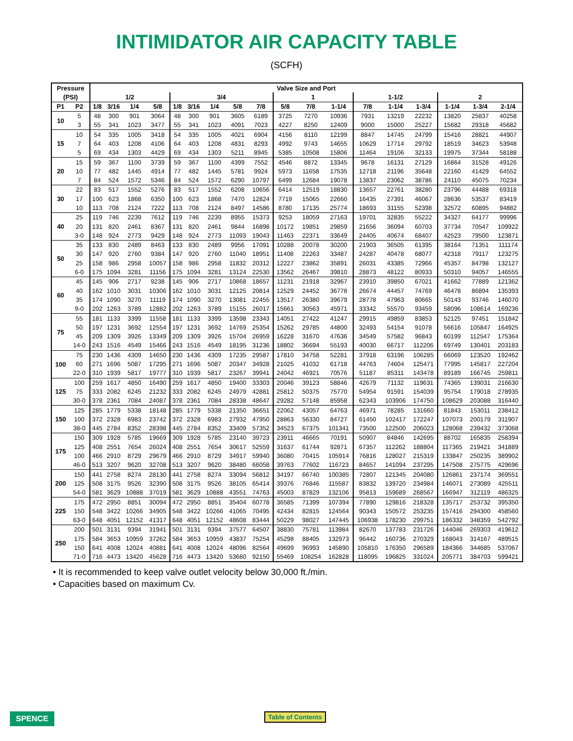INTIMIDATOR AIR CAPACITY TABLE
(SCFH)
| Pressure | | Valve Size and Port | | | | | | | | | | | | | | | | | |
| --- | --- | --- | --- | --- | --- | --- | --- | --- | --- | --- | --- | --- | --- | --- | --- | --- | --- | --- | --- |
| (PSI) | | 1/2 | | | | 3/4 | | | | | 1 | | | 1-1/2 | | | 2 | | |
| P1 | P2 | 1/8 | 3/16 | 1/4 | 5/8 | 1/8 | 3/16 | 1/4 | 5/8 | 7/8 | 5/8 | 7/8 | 1-1/4 | 7/8 | 1-1/4 | 1-3/4 | 1-1/4 | 1-3/4 | 2-1/4 |
| 10 | 5 | 48 | 300 | 901 | 3064 | 48 | 300 | 901 | 3605 | 6189 | 3725 | 7270 | 10936 | 7931 | 13219 | 22232 | 13820 | 25837 | 40258 |
| | 3 | 55 | 341 | 1023 | 3477 | 55 | 341 | 1023 | 4091 | 7023 | 4227 | 8250 | 12409 | 9000 | 15000 | 25227 | 15682 | 29318 | 45682 |
| 15 | 10 | 54 | 335 | 1005 | 3418 | 54 | 335 | 1005 | 4021 | 6904 | 4156 | 8110 | 12199 | 8847 | 14745 | 24799 | 15416 | 28821 | 44907 |
| | 7 | 64 | 403 | 1208 | 4106 | 64 | 403 | 1208 | 4831 | 8293 | 4992 | 9743 | 14655 | 10629 | 17714 | 29792 | 18519 | 34623 | 53948 |
| | 5 | 69 | 434 | 1303 | 4429 | 69 | 434 | 1303 | 5211 | 8945 | 5385 | 10508 | 15806 | 11464 | 19106 | 32133 | 19975 | 37344 | 58188 |
| 20 | 15 | 59 | 367 | 1100 | 3739 | 59 | 367 | 1100 | 4399 | 7552 | 4546 | 8872 | 13345 | 9678 | 16131 | 27129 | 16864 | 31528 | 49126 |
| | 10 | 77 | 482 | 1445 | 4914 | 77 | 482 | 1445 | 5781 | 9924 | 5973 | 11658 | 17535 | 12718 | 21196 | 35648 | 22160 | 41429 | 64552 |
| | 7 | 84 | 524 | 1572 | 5346 | 84 | 524 | 1572 | 6290 | 10797 | 6499 | 12684 | 19078 | 13837 | 23062 | 38786 | 24110 | 45075 | 70234 |
| 30 | 22 | 83 | 517 | 1552 | 5276 | 83 | 517 | 1552 | 6208 | 10656 | 6414 | 12519 | 18830 | 13657 | 22761 | 38280 | 23796 | 44488 | 69318 |
| | 17 | 100 | 623 | 1868 | 6350 | 100 | 623 | 1868 | 7470 | 12824 | 7719 | 15065 | 22660 | 16435 | 27391 | 46067 | 28636 | 53537 | 83419 |
| | 10 | 113 | 708 | 2124 | 7222 | 113 | 708 | 2124 | 8497 | 14586 | 8780 | 17135 | 25774 | 18693 | 31155 | 52398 | 32572 | 60895 | 94882 |
| 40 | 25 | 119 | 746 | 2239 | 7612 | 119 | 746 | 2239 | 8955 | 15373 | 9253 | 18059 | 27163 | 19701 | 32835 | 55222 | 34327 | 64177 | 99996 |
| | 20 | 131 | 820 | 2461 | 8367 | 131 | 820 | 2461 | 9844 | 16898 | 10172 | 19851 | 29859 | 21656 | 36094 | 60703 | 37734 | 70547 | 109922 |
| | 3-0 | 148 | 924 | 2773 | 9429 | 148 | 924 | 2773 | 11093 | 19043 | 11463 | 22371 | 33649 | 24405 | 40674 | 68407 | 42523 | 79500 | 123871 |
| 50 | 35 | 133 | 830 | 2489 | 8463 | 133 | 830 | 2489 | 9956 | 17091 | 10288 | 20078 | 30200 | 21903 | 36505 | 61395 | 38164 | 71351 | 111174 |
| | 30 | 147 | 920 | 2760 | 9384 | 147 | 920 | 2760 | 11040 | 18951 | 11408 | 22263 | 33487 | 24287 | 40478 | 68077 | 42318 | 79117 | 123275 |
| | 25 | 158 | 986 | 2958 | 10057 | 158 | 986 | 2958 | 11832 | 20312 | 12227 | 23862 | 35891 | 26031 | 43385 | 72966 | 45357 | 84798 | 132127 |
| | 6-0 | 175 | 1094 | 3281 | 11156 | 175 | 1094 | 3281 | 13124 | 22530 | 13562 | 26467 | 39810 | 28873 | 48122 | 80933 | 50310 | 94057 | 146555 |
| 60 | 45 | 145 | 906 | 2717 | 9238 | 145 | 906 | 2717 | 10868 | 18657 | 11231 | 21918 | 32967 | 23910 | 39850 | 67021 | 41662 | 77889 | 121362 |
| | 40 | 162 | 1010 | 3031 | 10306 | 162 | 1010 | 3031 | 12125 | 20814 | 12529 | 24452 | 36778 | 26674 | 44457 | 74769 | 46478 | 86894 | 135393 |
| | 35 | 174 | 1090 | 3270 | 11119 | 174 | 1090 | 3270 | 13081 | 22455 | 13517 | 26380 | 39679 | 28778 | 47963 | 80665 | 50143 | 93746 | 146070 |
| | 9-0 | 202 | 1263 | 3789 | 12882 | 202 | 1263 | 3789 | 15155 | 26017 | 15661 | 30563 | 45971 | 33342 | 55570 | 93459 | 58096 | 108614 | 169236 |
| 75 | 55 | 181 | 1133 | 3399 | 11558 | 181 | 1133 | 3399 | 13598 | 23343 | 14051 | 27422 | 41247 | 29915 | 49859 | 83853 | 52125 | 97451 | 151842 |
| | 50 | 197 | 1231 | 3692 | 12554 | 197 | 1231 | 3692 | 14769 | 25354 | 15262 | 29785 | 44800 | 32493 | 54154 | 91078 | 56616 | 105847 | 164925 |
| | 45 | 209 | 1309 | 3926 | 13349 | 209 | 1309 | 3926 | 15704 | 26959 | 16228 | 31670 | 47636 | 34549 | 57582 | 96843 | 60199 | 112547 | 175364 |
| | 14-0 | 243 | 1516 | 4549 | 15466 | 243 | 1516 | 4549 | 18195 | 31236 | 18802 | 36694 | 55193 | 40030 | 66717 | 112206 | 69749 | 130401 | 203183 |
| 100 | 75 | 230 | 1436 | 4309 | 14650 | 230 | 1436 | 4309 | 17235 | 29587 | 17810 | 34758 | 52281 | 37918 | 63196 | 106285 | 66069 | 123520 | 192462 |
| | 60 | 271 | 1696 | 5087 | 17295 | 271 | 1696 | 5087 | 20347 | 34928 | 21025 | 41032 | 61718 | 44763 | 74604 | 125471 | 77995 | 145817 | 227204 |
| | 22-0 | 310 | 1939 | 5817 | 19777 | 310 | 1939 | 5817 | 23267 | 39941 | 24042 | 46921 | 70576 | 51187 | 85311 | 143478 | 89189 | 166745 | 259811 |
| 125 | 100 | 259 | 1617 | 4850 | 16490 | 259 | 1617 | 4850 | 19400 | 33303 | 20046 | 39123 | 58846 | 42679 | 71132 | 119631 | 74365 | 139031 | 216630 |
| | 75 | 333 | 2082 | 6245 | 21232 | 333 | 2082 | 6245 | 24979 | 42881 | 25812 | 50375 | 75770 | 54954 | 91591 | 154039 | 95754 | 179018 | 278935 |
| | 30-0 | 378 | 2361 | 7084 | 24087 | 378 | 2361 | 7084 | 28338 | 48647 | 29282 | 57148 | 85958 | 62343 | 103906 | 174750 | 108629 | 203088 | 316440 |
| 150 | 125 | 285 | 1779 | 5338 | 18148 | 285 | 1779 | 5338 | 21350 | 36651 | 22062 | 43057 | 64763 | 46971 | 78285 | 131660 | 81843 | 153011 | 238412 |
| | 100 | 372 | 2328 | 6983 | 23742 | 372 | 2328 | 6983 | 27932 | 47950 | 28863 | 56330 | 84727 | 61450 | 102417 | 172247 | 107073 | 200179 | 311907 |
| | 38-0 | 445 | 2784 | 8352 | 28398 | 445 | 2784 | 8352 | 33409 | 57352 | 34523 | 67375 | 101341 | 73500 | 122500 | 206023 | 128068 | 239432 | 373068 |
| 175 | 150 | 309 | 1928 | 5785 | 19669 | 309 | 1928 | 5785 | 23140 | 39723 | 23911 | 46665 | 70191 | 50907 | 84846 | 142695 | 88702 | 165835 | 258394 |
| | 125 | 408 | 2551 | 7654 | 26024 | 408 | 2551 | 7654 | 30617 | 52559 | 31637 | 61744 | 92871 | 67357 | 112262 | 188804 | 117365 | 219421 | 341889 |
| | 100 | 466 | 2910 | 8729 | 29679 | 466 | 2910 | 8729 | 34917 | 59940 | 36080 | 70415 | 105914 | 76816 | 128027 | 215319 | 133847 | 250235 | 389902 |
| | 46-0 | 513 | 3207 | 9620 | 32708 | 513 | 3207 | 9620 | 38480 | 66058 | 39763 | 77602 | 116723 | 84657 | 141094 | 237295 | 147508 | 275775 | 429696 |
| 200 | 150 | 441 | 2758 | 8274 | 28130 | 441 | 2758 | 8274 | 33094 | 56812 | 34197 | 66740 | 100385 | 72807 | 121345 | 204080 | 126861 | 237174 | 369551 |
| | 125 | 508 | 3175 | 9526 | 32390 | 508 | 3175 | 9526 | 38105 | 65414 | 39376 | 76846 | 115587 | 83832 | 139720 | 234984 | 146071 | 273089 | 425511 |
| | 54-0 | 581 | 3629 | 10888 | 37019 | 581 | 3629 | 10888 | 43551 | 74763 | 45003 | 87829 | 132106 | 95813 | 159689 | 268567 | 166947 | 312119 | 486325 |
| 225 | 175 | 472 | 2950 | 8851 | 30094 | 472 | 2950 | 8851 | 35404 | 60778 | 36585 | 71399 | 107394 | 77890 | 129816 | 218328 | 135717 | 253732 | 395350 |
| | 150 | 548 | 3422 | 10266 | 34905 | 548 | 3422 | 10266 | 41065 | 70495 | 42434 | 82815 | 124564 | 90343 | 150572 | 253235 | 157416 | 294300 | 458560 |
| | 63-0 | 648 | 4051 | 12152 | 41317 | 648 | 4051 | 12152 | 48608 | 83444 | 50229 | 98027 | 147445 | 106938 | 178230 | 299751 | 186332 | 348359 | 542792 |
| 250 | 200 | 501 | 3131 | 9394 | 31941 | 501 | 3131 | 9394 | 37577 | 64507 | 38830 | 75781 | 113984 | 82670 | 137783 | 231726 | 144046 | 269303 | 419612 |
| | 175 | 584 | 3653 | 10959 | 37262 | 584 | 3653 | 10959 | 43837 | 75254 | 45298 | 88405 | 132973 | 96442 | 160736 | 270329 | 168043 | 314167 | 489515 |
| | 150 | 641 | 4008 | 12024 | 40881 | 641 | 4008 | 12024 | 48096 | 82564 | 49699 | 96993 | 145890 | 105810 | 176350 | 296589 | 184366 | 344685 | 537067 |
| | 71-0 | 716 | 4473 | 13420 | 45628 | 716 | 4473 | 13420 | 53680 | 92150 | 55469 | 108254 | 162828 | 118095 | 196825 | 331024 | 205771 | 384703 | 599421 |
• It is recommended to keep valve outlet velocity below 30,000 ft./min.
• Capacities based on maximum Cv.
SPENCE Table of Contents